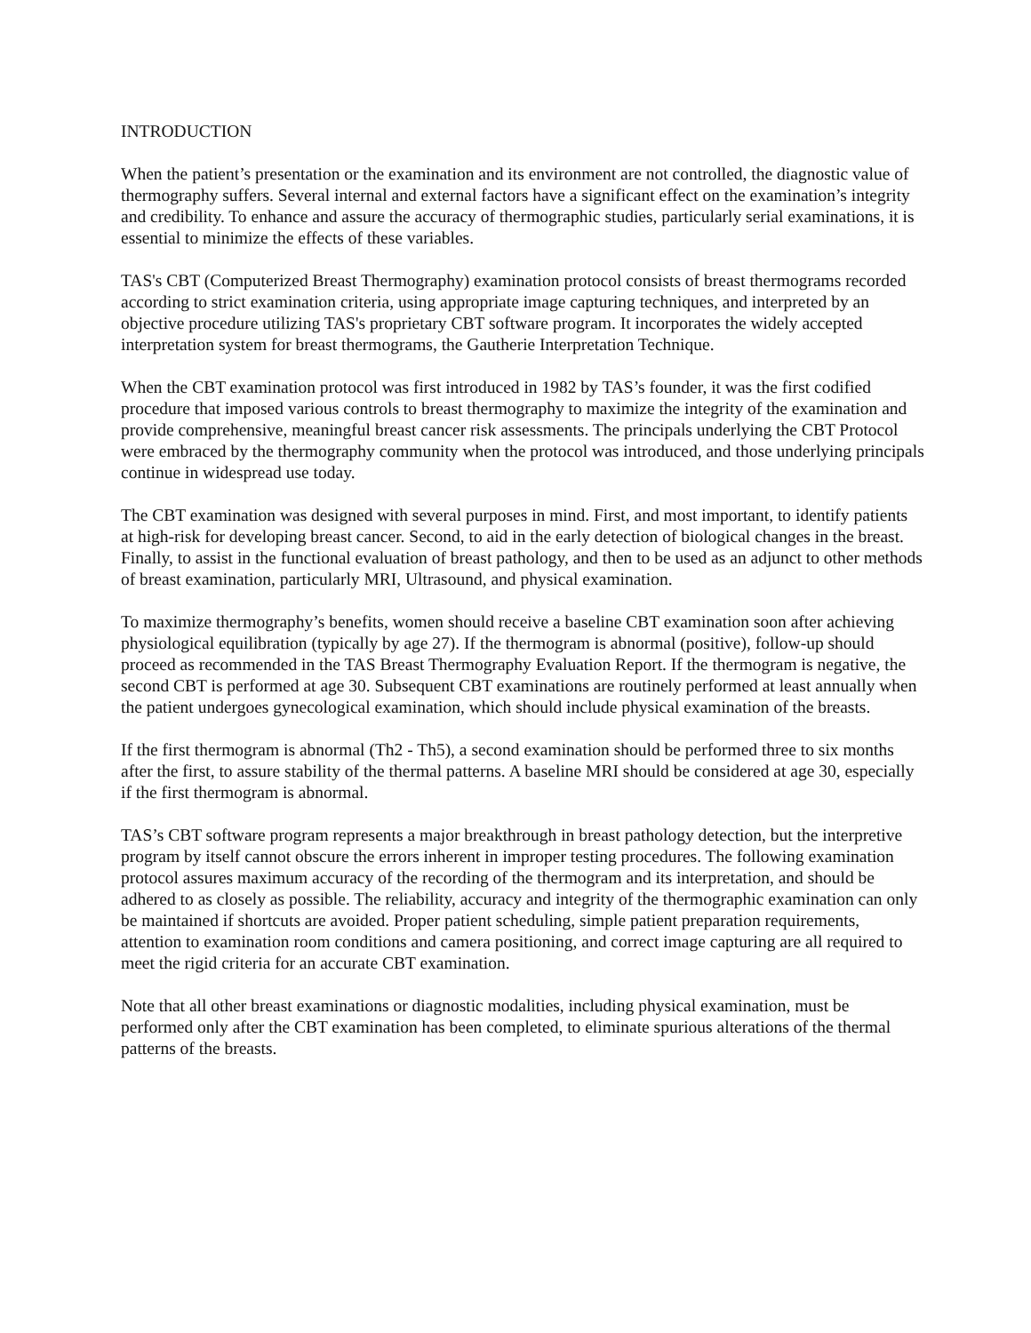INTRODUCTION
When the patient’s presentation or the examination and its environment are not controlled, the diagnostic value of thermography suffers. Several internal and external factors have a significant effect on the examination’s integrity and credibility. To enhance and assure the accuracy of thermographic studies, particularly serial examinations, it is essential to minimize the effects of these variables.
TAS's CBT (Computerized Breast Thermography) examination protocol consists of breast thermograms recorded according to strict examination criteria, using appropriate image capturing techniques, and interpreted by an objective procedure utilizing TAS's proprietary CBT software program. It incorporates the widely accepted interpretation system for breast thermograms, the Gautherie Interpretation Technique.
When the CBT examination protocol was first introduced in 1982 by TAS’s founder, it was the first codified procedure that imposed various controls to breast thermography to maximize the integrity of the examination and provide comprehensive, meaningful breast cancer risk assessments. The principals underlying the CBT Protocol were embraced by the thermography community when the protocol was introduced, and those underlying principals continue in widespread use today.
The CBT examination was designed with several purposes in mind. First, and most important, to identify patients at high-risk for developing breast cancer. Second, to aid in the early detection of biological changes in the breast. Finally, to assist in the functional evaluation of breast pathology, and then to be used as an adjunct to other methods of breast examination, particularly MRI, Ultrasound, and physical examination.
To maximize thermography’s benefits, women should receive a baseline CBT examination soon after achieving physiological equilibration (typically by age 27). If the thermogram is abnormal (positive), follow-up should proceed as recommended in the TAS Breast Thermography Evaluation Report. If the thermogram is negative, the second CBT is performed at age 30. Subsequent CBT examinations are routinely performed at least annually when the patient undergoes gynecological examination, which should include physical examination of the breasts.
If the first thermogram is abnormal (Th2 - Th5), a second examination should be performed three to six months after the first, to assure stability of the thermal patterns. A baseline MRI should be considered at age 30, especially if the first thermogram is abnormal.
TAS’s CBT software program represents a major breakthrough in breast pathology detection, but the interpretive program by itself cannot obscure the errors inherent in improper testing procedures. The following examination protocol assures maximum accuracy of the recording of the thermogram and its interpretation, and should be adhered to as closely as possible. The reliability, accuracy and integrity of the thermographic examination can only be maintained if shortcuts are avoided. Proper patient scheduling, simple patient preparation requirements, attention to examination room conditions and camera positioning, and correct image capturing are all required to meet the rigid criteria for an accurate CBT examination.
Note that all other breast examinations or diagnostic modalities, including physical examination, must be performed only after the CBT examination has been completed, to eliminate spurious alterations of the thermal patterns of the breasts.